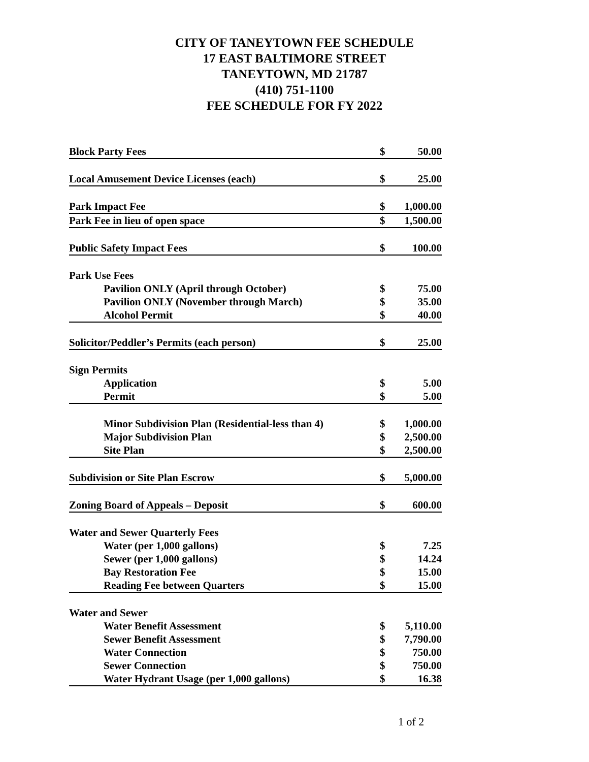CITY OF TANEYTOWN FEE SCHEDULE
17 EAST BALTIMORE STREET
TANEYTOWN, MD 21787
(410) 751-1100
FEE SCHEDULE FOR FY 2022
| Block Party Fees | $ | 50.00 |
| Local Amusement Device Licenses (each) | $ | 25.00 |
| Park Impact Fee | $ | 1,000.00 |
| Park Fee in lieu of open space | $ | 1,500.00 |
| Public Safety Impact Fees | $ | 100.00 |
| Park Use Fees | | |
| Pavilion ONLY (April through October) | $ | 75.00 |
| Pavilion ONLY (November through March) | $ | 35.00 |
| Alcohol Permit | $ | 40.00 |
| Solicitor/Peddler’s Permits (each person) | $ | 25.00 |
| Sign Permits | | |
| Application | $ | 5.00 |
| Permit | $ | 5.00 |
| Minor Subdivision Plan (Residential-less than 4) | $ | 1,000.00 |
| Major Subdivision Plan | $ | 2,500.00 |
| Site Plan | $ | 2,500.00 |
| Subdivision or Site Plan Escrow | $ | 5,000.00 |
| Zoning Board of Appeals – Deposit | $ | 600.00 |
| Water and Sewer Quarterly Fees | | |
| Water (per 1,000 gallons) | $ | 7.25 |
| Sewer (per 1,000 gallons) | $ | 14.24 |
| Bay Restoration Fee | $ | 15.00 |
| Reading Fee between Quarters | $ | 15.00 |
| Water and Sewer | | |
| Water Benefit Assessment | $ | 5,110.00 |
| Sewer Benefit Assessment | $ | 7,790.00 |
| Water Connection | $ | 750.00 |
| Sewer Connection | $ | 750.00 |
| Water Hydrant Usage (per 1,000 gallons) | $ | 16.38 |
1 of 2